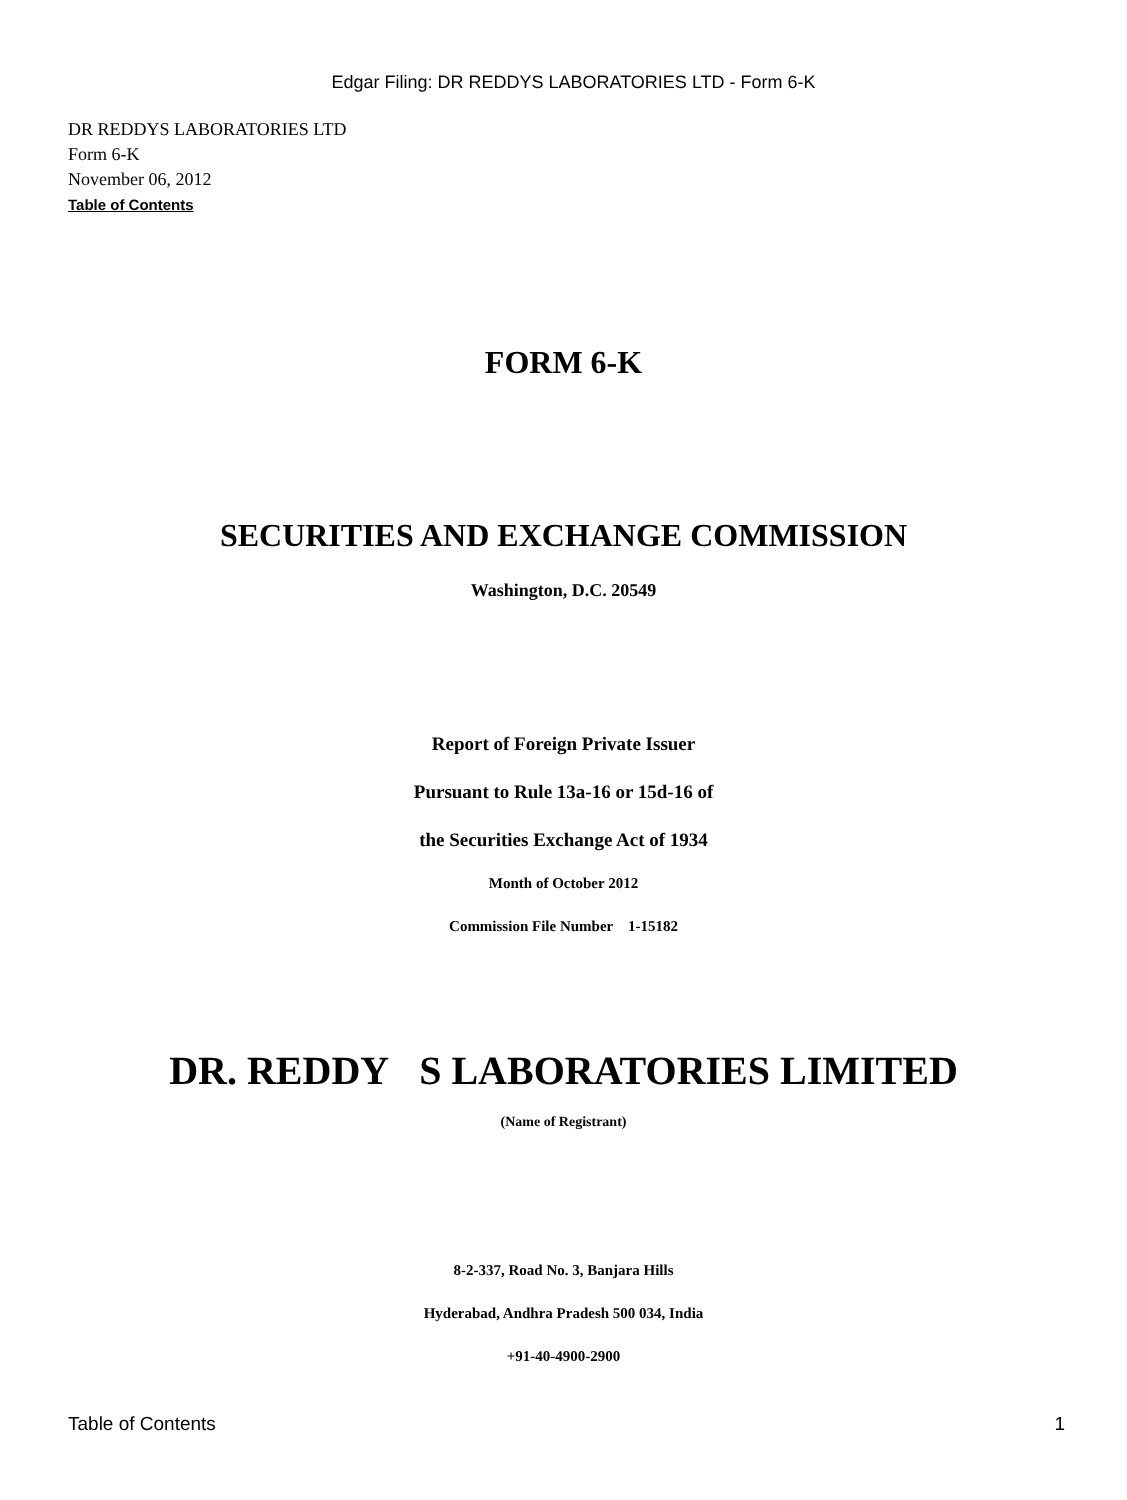Edgar Filing: DR REDDYS LABORATORIES LTD - Form 6-K
DR REDDYS LABORATORIES LTD
Form 6-K
November 06, 2012
Table of Contents
FORM 6-K
SECURITIES AND EXCHANGE COMMISSION
Washington, D.C. 20549
Report of Foreign Private Issuer
Pursuant to Rule 13a-16 or 15d-16 of
the Securities Exchange Act of 1934
Month of October 2012
Commission File Number 1-15182
DR. REDDY S LABORATORIES LIMITED
(Name of Registrant)
8-2-337, Road No. 3, Banjara Hills
Hyderabad, Andhra Pradesh 500 034, India
+91-40-4900-2900
Table of Contents 1